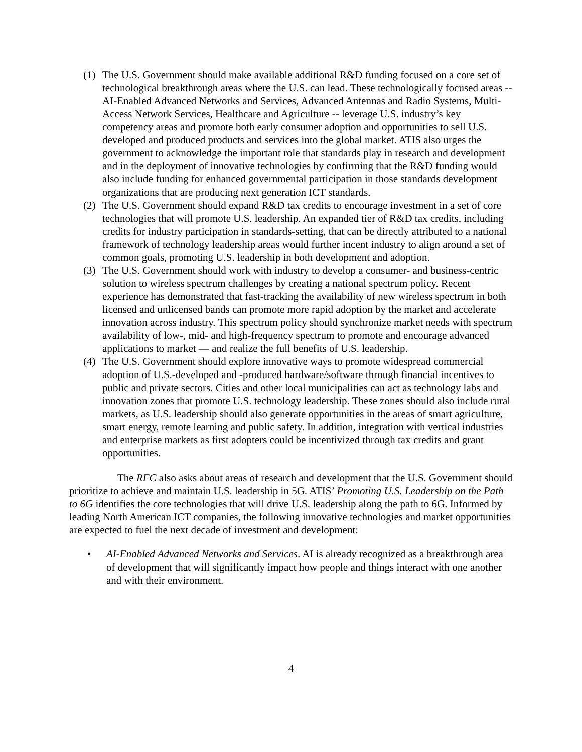(1) The U.S. Government should make available additional R&D funding focused on a core set of technological breakthrough areas where the U.S. can lead. These technologically focused areas -- AI-Enabled Advanced Networks and Services, Advanced Antennas and Radio Systems, Multi-Access Network Services, Healthcare and Agriculture -- leverage U.S. industry’s key competency areas and promote both early consumer adoption and opportunities to sell U.S. developed and produced products and services into the global market. ATIS also urges the government to acknowledge the important role that standards play in research and development and in the deployment of innovative technologies by confirming that the R&D funding would also include funding for enhanced governmental participation in those standards development organizations that are producing next generation ICT standards.
(2) The U.S. Government should expand R&D tax credits to encourage investment in a set of core technologies that will promote U.S. leadership. An expanded tier of R&D tax credits, including credits for industry participation in standards-setting, that can be directly attributed to a national framework of technology leadership areas would further incent industry to align around a set of common goals, promoting U.S. leadership in both development and adoption.
(3) The U.S. Government should work with industry to develop a consumer- and business-centric solution to wireless spectrum challenges by creating a national spectrum policy. Recent experience has demonstrated that fast-tracking the availability of new wireless spectrum in both licensed and unlicensed bands can promote more rapid adoption by the market and accelerate innovation across industry. This spectrum policy should synchronize market needs with spectrum availability of low-, mid- and high-frequency spectrum to promote and encourage advanced applications to market — and realize the full benefits of U.S. leadership.
(4) The U.S. Government should explore innovative ways to promote widespread commercial adoption of U.S.-developed and -produced hardware/software through financial incentives to public and private sectors. Cities and other local municipalities can act as technology labs and innovation zones that promote U.S. technology leadership. These zones should also include rural markets, as U.S. leadership should also generate opportunities in the areas of smart agriculture, smart energy, remote learning and public safety. In addition, integration with vertical industries and enterprise markets as first adopters could be incentivized through tax credits and grant opportunities.
The RFC also asks about areas of research and development that the U.S. Government should prioritize to achieve and maintain U.S. leadership in 5G. ATIS’ Promoting U.S. Leadership on the Path to 6G identifies the core technologies that will drive U.S. leadership along the path to 6G. Informed by leading North American ICT companies, the following innovative technologies and market opportunities are expected to fuel the next decade of investment and development:
• AI-Enabled Advanced Networks and Services. AI is already recognized as a breakthrough area of development that will significantly impact how people and things interact with one another and with their environment.
4